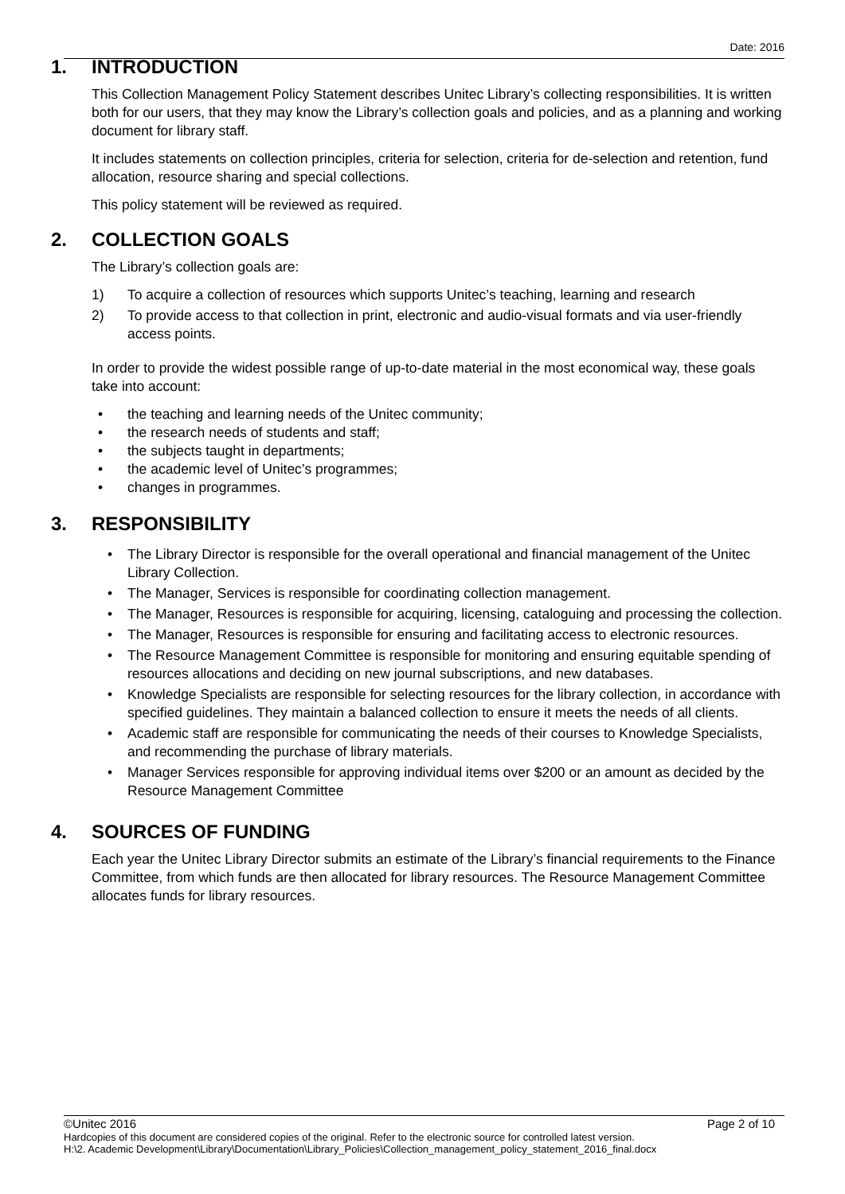Date: 2016
1. INTRODUCTION
This Collection Management Policy Statement describes Unitec Library’s collecting responsibilities. It is written both for our users, that they may know the Library’s collection goals and policies, and as a planning and working document for library staff.
It includes statements on collection principles, criteria for selection, criteria for de-selection and retention, fund allocation, resource sharing and special collections.
This policy statement will be reviewed as required.
2. COLLECTION GOALS
The Library’s collection goals are:
1) To acquire a collection of resources which supports Unitec’s teaching, learning and research
2) To provide access to that collection in print, electronic and audio-visual formats and via user-friendly access points.
In order to provide the widest possible range of up-to-date material in the most economical way, these goals take into account:
• the teaching and learning needs of the Unitec community;
• the research needs of students and staff;
• the subjects taught in departments;
• the academic level of Unitec’s programmes;
• changes in programmes.
3. RESPONSIBILITY
• The Library Director is responsible for the overall operational and financial management of the Unitec Library Collection.
• The Manager, Services is responsible for coordinating collection management.
• The Manager, Resources is responsible for acquiring, licensing, cataloguing and processing the collection.
• The Manager, Resources is responsible for ensuring and facilitating access to electronic resources.
• The Resource Management Committee is responsible for monitoring and ensuring equitable spending of resources allocations and deciding on new journal subscriptions, and new databases.
• Knowledge Specialists are responsible for selecting resources for the library collection, in accordance with specified guidelines. They maintain a balanced collection to ensure it meets the needs of all clients.
• Academic staff are responsible for communicating the needs of their courses to Knowledge Specialists, and recommending the purchase of library materials.
• Manager Services responsible for approving individual items over $200 or an amount as decided by the Resource Management Committee
4. SOURCES OF FUNDING
Each year the Unitec Library Director submits an estimate of the Library’s financial requirements to the Finance Committee, from which funds are then allocated for library resources. The Resource Management Committee allocates funds for library resources.
©Unitec 2016 Page 2 of 10
Hardcopies of this document are considered copies of the original. Refer to the electronic source for controlled latest version.
H:\2. Academic Development\Library\Documentation\Library_Policies\Collection_management_policy_statement_2016_final.docx